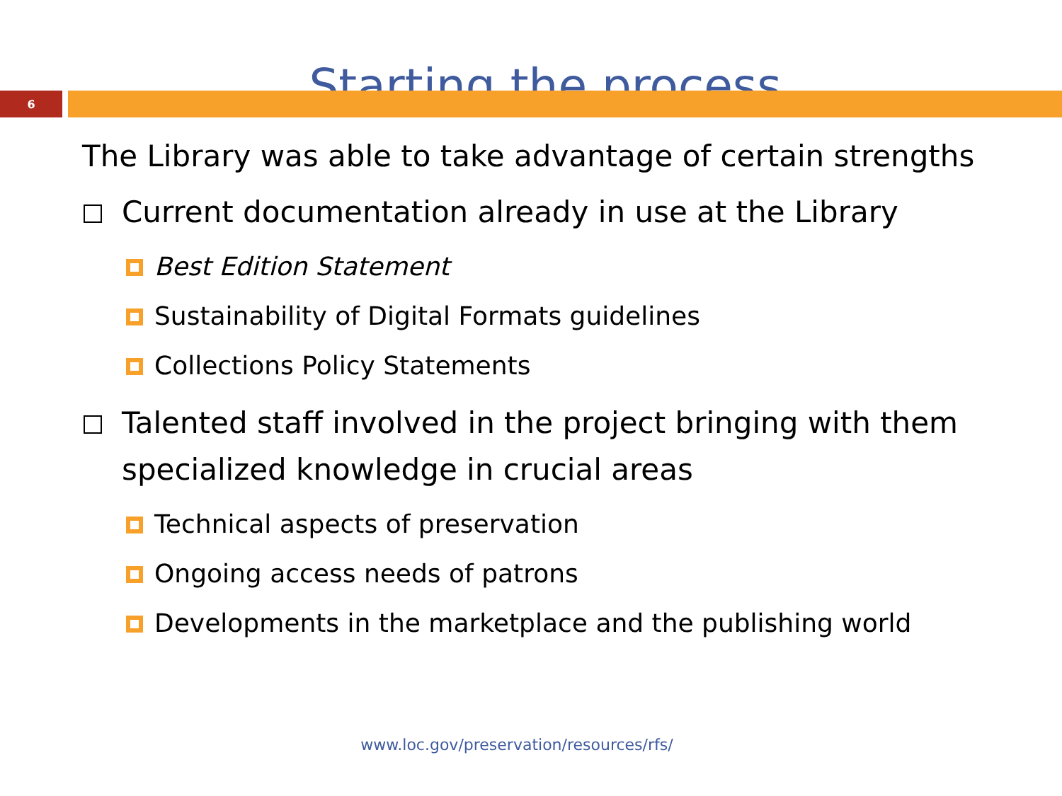Starting the process
6
The Library was able to take advantage of certain strengths
Current documentation already in use at the Library
Best Edition Statement
Sustainability of Digital Formats guidelines
Collections Policy Statements
Talented staff involved in the project bringing with them specialized knowledge in crucial areas
Technical aspects of preservation
Ongoing access needs of patrons
Developments in the marketplace and the publishing world
www.loc.gov/preservation/resources/rfs/